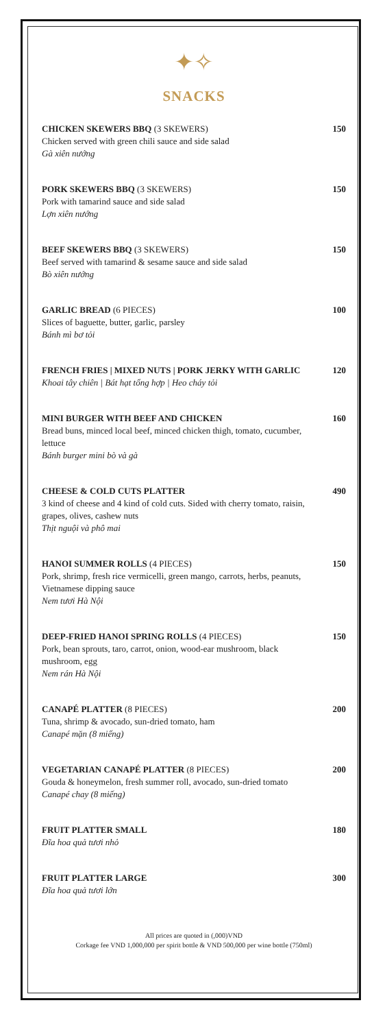✦✧
SNACKS
CHICKEN SKEWERS BBQ (3 SKEWERS)
Chicken served with green chili sauce and side salad
Gà xiên nướng
150
PORK SKEWERS BBQ (3 SKEWERS)
Pork with tamarind sauce and side salad
Lợn xiên nướng
150
BEEF SKEWERS BBQ (3 SKEWERS)
Beef served with tamarind & sesame sauce and side salad
Bò xiên nướng
150
GARLIC BREAD (6 PIECES)
Slices of baguette, butter, garlic, parsley
Bánh mì bơ tỏi
100
FRENCH FRIES | MIXED NUTS | PORK JERKY WITH GARLIC
Khoai tây chiên | Bát hạt tổng hợp | Heo cháy tỏi
120
MINI BURGER WITH BEEF AND CHICKEN
Bread buns, minced local beef, minced chicken thigh, tomato, cucumber, lettuce
Bánh burger mini bò và gà
160
CHEESE & COLD CUTS PLATTER
3 kind of cheese and 4 kind of cold cuts. Sided with cherry tomato, raisin, grapes, olives, cashew nuts
Thịt nguội và phô mai
490
HANOI SUMMER ROLLS (4 PIECES)
Pork, shrimp, fresh rice vermicelli, green mango, carrots, herbs, peanuts, Vietnamese dipping sauce
Nem tươi Hà Nội
150
DEEP-FRIED HANOI SPRING ROLLS (4 PIECES)
Pork, bean sprouts, taro, carrot, onion, wood-ear mushroom, black mushroom, egg
Nem rán Hà Nội
150
CANAPÉ PLATTER (8 PIECES)
Tuna, shrimp & avocado, sun-dried tomato, ham
Canapé mặn (8 miếng)
200
VEGETARIAN CANAPÉ PLATTER (8 PIECES)
Gouda & honeymelon, fresh summer roll, avocado, sun-dried tomato
Canapé chay (8 miếng)
200
FRUIT PLATTER SMALL
Đĩa hoa quả tươi nhỏ
180
FRUIT PLATTER LARGE
Đĩa hoa quả tươi lớn
300
All prices are quoted in (,000)VND
Corkage fee VND 1,000,000 per spirit bottle & VND 500,000 per wine bottle (750ml)